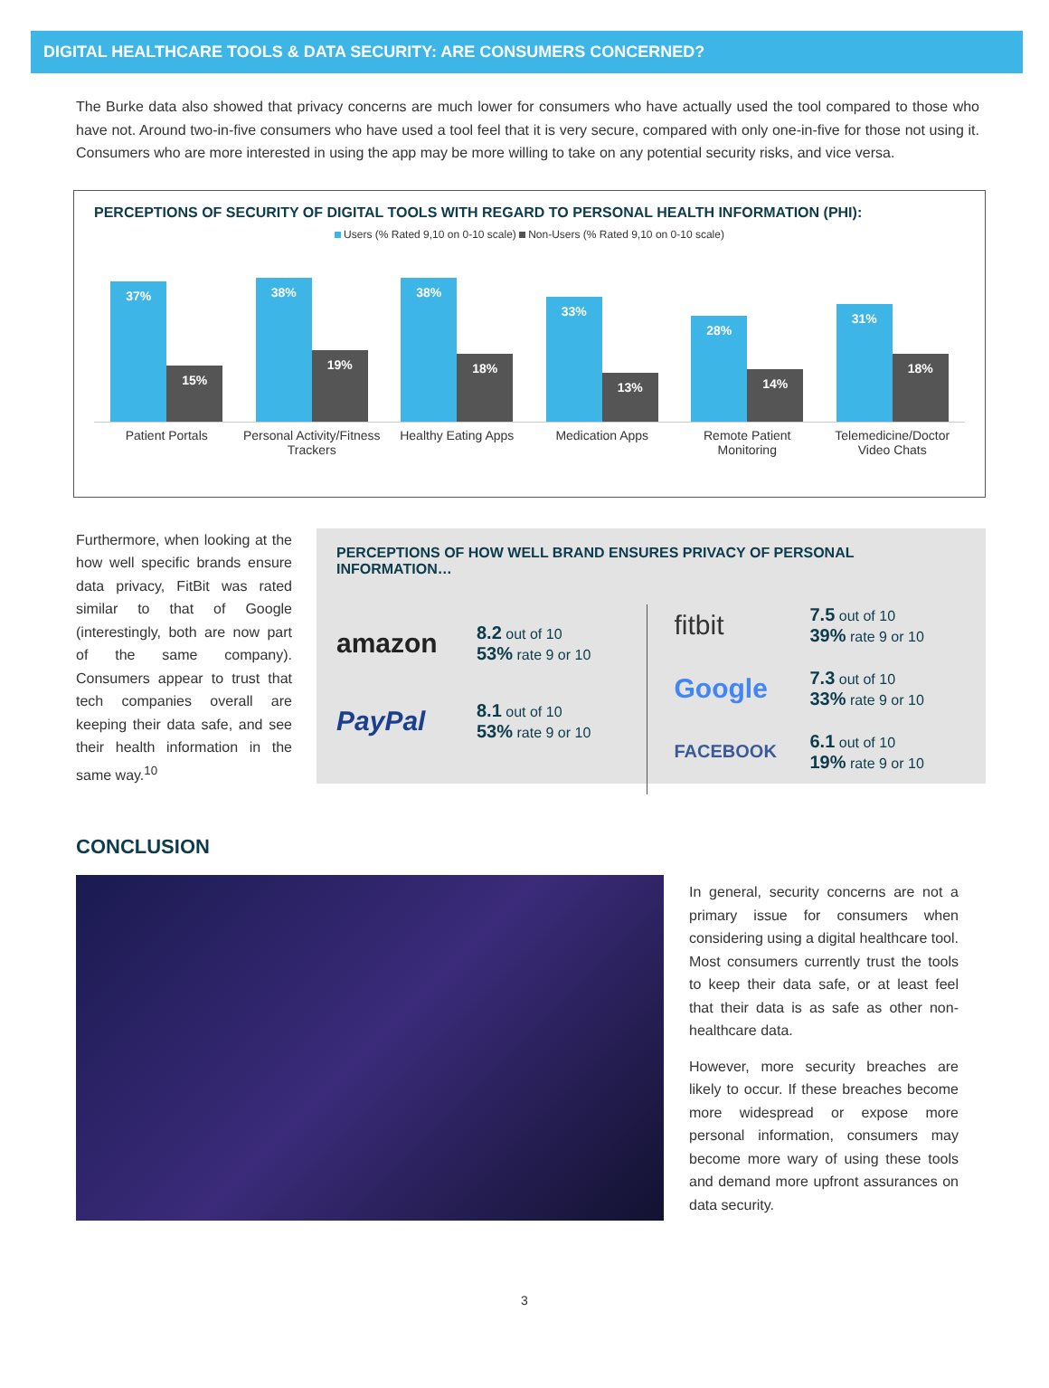DIGITAL HEALTHCARE TOOLS & DATA SECURITY: ARE CONSUMERS CONCERNED?
The Burke data also showed that privacy concerns are much lower for consumers who have actually used the tool compared to those who have not. Around two-in-five consumers who have used a tool feel that it is very secure, compared with only one-in-five for those not using it. Consumers who are more interested in using the app may be more willing to take on any potential security risks, and vice versa.
PERCEPTIONS OF SECURITY OF DIGITAL TOOLS WITH REGARD TO PERSONAL HEALTH INFORMATION (PHI):
Users (% Rated 9,10 on 0-10 scale) Non-Users (% Rated 9,10 on 0-10 scale)
37%
15%
38%
19%
38%
18%
33%
13%
28%
14%
31%
18%
Patient Portals Personal Activity/Fitness Trackers
Healthy Eating Apps Medication Apps Remote Patient Monitoring Telemedicine/Doctor Video Chats
Furthermore, when looking at the how well specific brands ensure data privacy, FitBit was rated similar to that of Google (interestingly, both are now part of the same company). Consumers appear to trust that tech companies overall are keeping their data safe, and see their health information in the same way.<sup>10</sup>
PERCEPTIONS OF HOW WELL BRAND ENSURES PRIVACY OF PERSONAL INFORMATION…
amazon
8.2 out of 10
53% rate 9 or 10
PayPal
8.1 out of 10
53% rate 9 or 10
fitbit
7.5 out of 10
39% rate 9 or 10
Google
7.3 out of 10
33% rate 9 or 10
FACEBOOK
6.1 out of 10
19% rate 9 or 10
CONCLUSION
In general, security concerns are not a primary issue for consumers when considering using a digital healthcare tool. Most consumers currently trust the tools to keep their data safe, or at least feel that their data is as safe as other non-healthcare data.
However, more security breaches are likely to occur. If these breaches become more widespread or expose more personal information, consumers may become more wary of using these tools and demand more upfront assurances on data security.
3